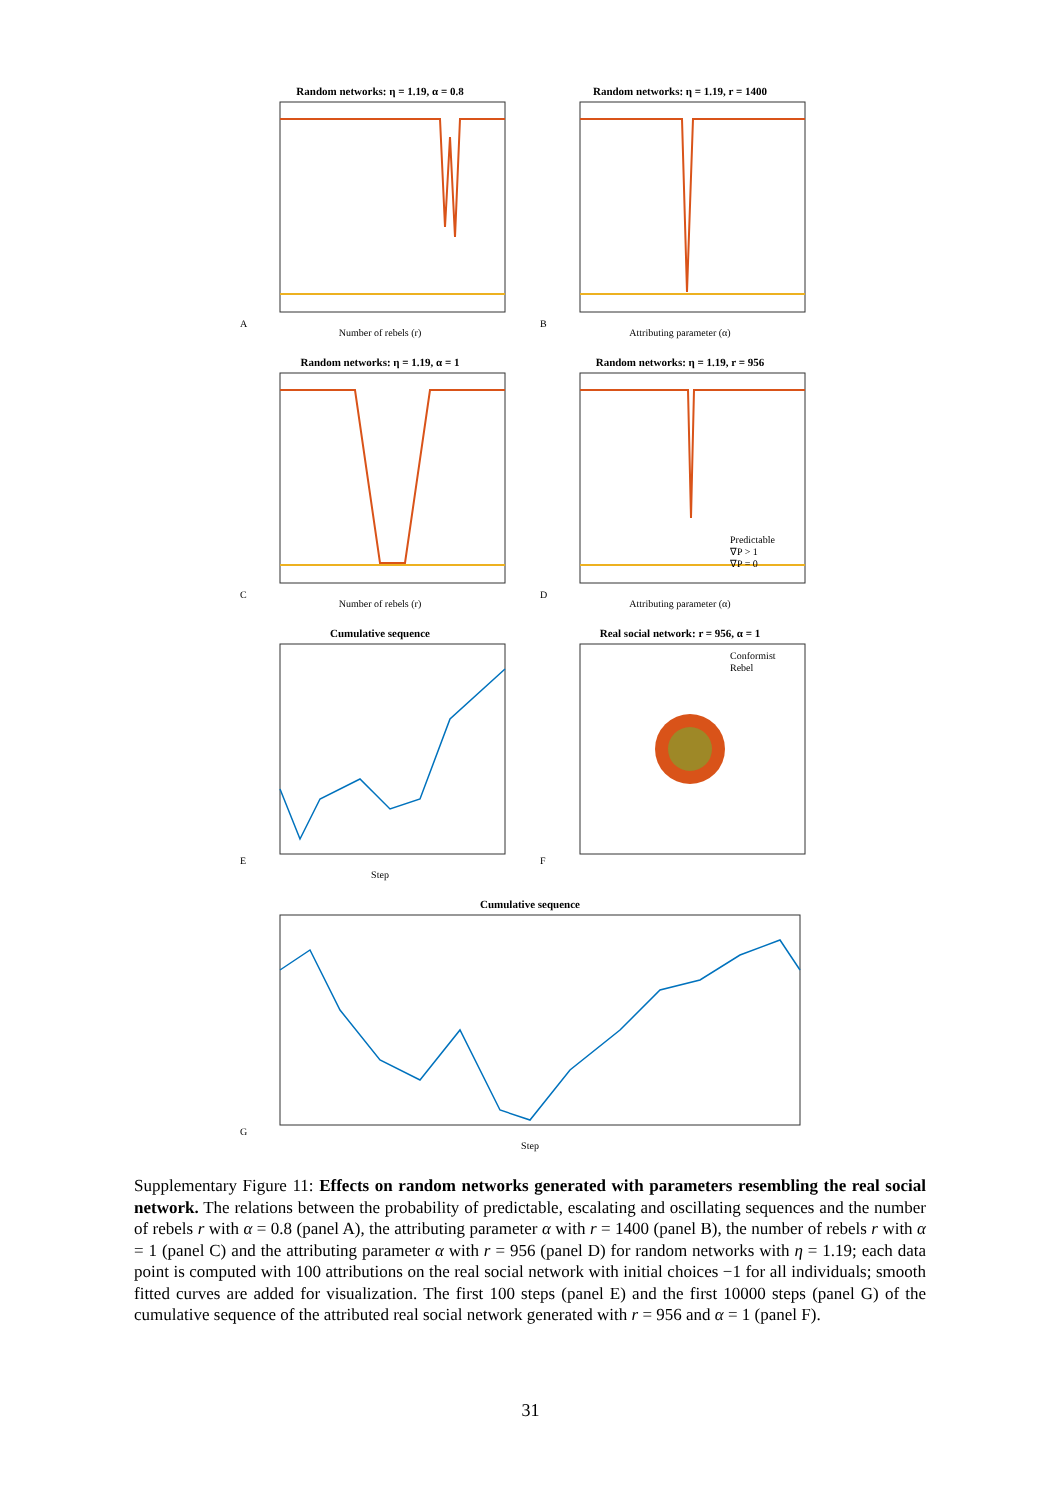Random networks: η = 1.19, α = 0.8
A
Number of rebels (r)
Random networks: η = 1.19, r = 1400
B
Attributing parameter (α)
Random networks: η = 1.19, α = 1
C
Number of rebels (r)
Random networks: η = 1.19, r = 956
D
Predictable
∇P > 1
∇P = 0
Attributing parameter (α)
Cumulative sequence
E
Step
Real social network: r = 956, α = 1
F
Conformist
Rebel
Cumulative sequence
G
Step
Supplementary Figure 11: Effects on random networks generated with parameters resembling the real social network. The relations between the probability of predictable, escalating and oscillating sequences and the number of rebels r with α = 0.8 (panel A), the attributing parameter α with r = 1400 (panel B), the number of rebels r with α = 1 (panel C) and the attributing parameter α with r = 956 (panel D) for random networks with η = 1.19; each data point is computed with 100 attributions on the real social network with initial choices −1 for all individuals; smooth fitted curves are added for visualization. The first 100 steps (panel E) and the first 10000 steps (panel G) of the cumulative sequence of the attributed real social network generated with r = 956 and α = 1 (panel F).
31